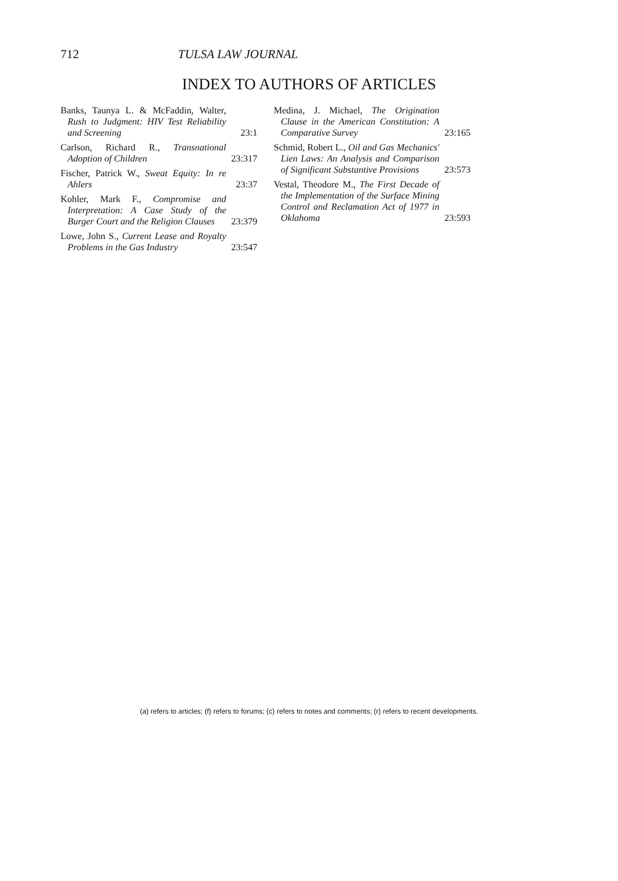712 TULSA LAW JOURNAL
INDEX TO AUTHORS OF ARTICLES
Banks, Taunya L. & McFaddin, Walter, Rush to Judgment: HIV Test Reliability and Screening
23:1
Carlson, Richard R., Transnational Adoption of Children
23:317
Fischer, Patrick W., Sweat Equity: In re Ahlers
23:37
Kohler, Mark F., Compromise and Interpretation: A Case Study of the Burger Court and the Religion Clauses
23:379
Lowe, John S., Current Lease and Royalty Problems in the Gas Industry
23:547
Medina, J. Michael, The Origination Clause in the American Constitution: A Comparative Survey
23:165
Schmid, Robert L., Oil and Gas Mechanics' Lien Laws: An Analysis and Comparison of Significant Substantive Provisions
23:573
Vestal, Theodore M., The First Decade of the Implementation of the Surface Mining Control and Reclamation Act of 1977 in Oklahoma
23:593
(a) refers to articles; (f) refers to forums; (c) refers to notes and comments; (r) refers to recent developments.